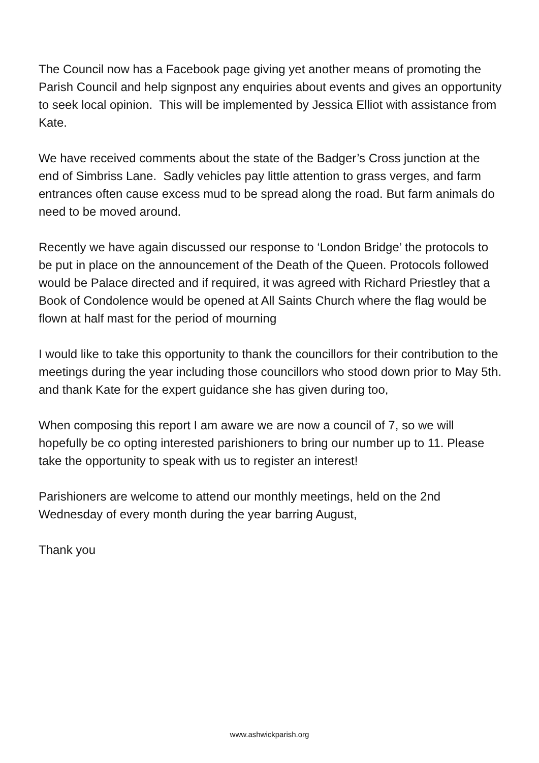The Council now has a Facebook page giving yet another means of promoting the Parish Council and help signpost any enquiries about events and gives an opportunity to seek local opinion. This will be implemented by Jessica Elliot with assistance from Kate.
We have received comments about the state of the Badger’s Cross junction at the end of Simbriss Lane. Sadly vehicles pay little attention to grass verges, and farm entrances often cause excess mud to be spread along the road. But farm animals do need to be moved around.
Recently we have again discussed our response to ‘London Bridge’ the protocols to be put in place on the announcement of the Death of the Queen. Protocols followed would be Palace directed and if required, it was agreed with Richard Priestley that a Book of Condolence would be opened at All Saints Church where the flag would be flown at half mast for the period of mourning
I would like to take this opportunity to thank the councillors for their contribution to the meetings during the year including those councillors who stood down prior to May 5th. and thank Kate for the expert guidance she has given during too,
When composing this report I am aware we are now a council of 7, so we will hopefully be co opting interested parishioners to bring our number up to 11. Please take the opportunity to speak with us to register an interest!
Parishioners are welcome to attend our monthly meetings, held on the 2nd Wednesday of every month during the year barring August,
Thank you
www.ashwickparish.org